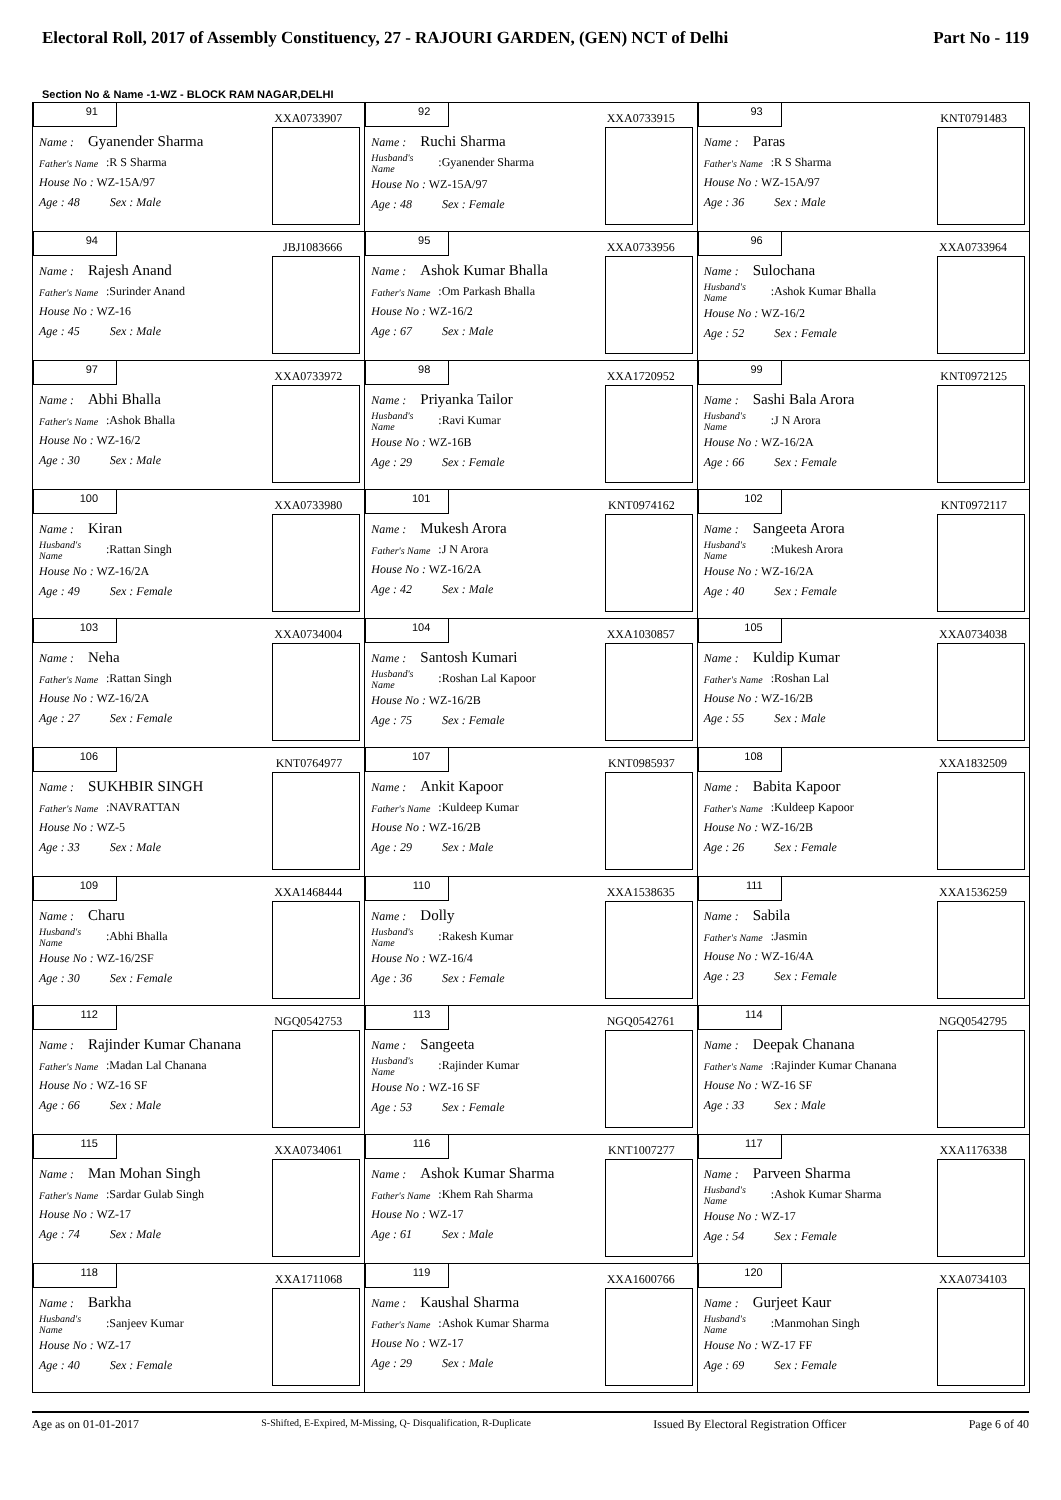Electoral Roll, 2017 of Assembly Constituency, 27 - RAJOURI GARDEN, (GEN) NCT of Delhi Part No - 119
Section No & Name -1-WZ - BLOCK RAM NAGAR,DELHI
| 91 XXA0733907 Name : Gyanender Sharma Father's Name :R S Sharma House No : WZ-15A/97 Age : 48 Sex : Male | 92 XXA0733915 Name : Ruchi Sharma Husband's Name :Gyanender Sharma House No : WZ-15A/97 Age : 48 Sex : Female | 93 KNT0791483 Name : Paras Father's Name :R S Sharma House No : WZ-15A/97 Age : 36 Sex : Male |
| 94 JBJ1083666 Name : Rajesh Anand Father's Name :Surinder Anand House No : WZ-16 Age : 45 Sex : Male | 95 XXA0733956 Name : Ashok Kumar Bhalla Father's Name :Om Parkash Bhalla House No : WZ-16/2 Age : 67 Sex : Male | 96 XXA0733964 Name : Sulochana Husband's Name :Ashok Kumar Bhalla House No : WZ-16/2 Age : 52 Sex : Female |
| 97 XXA0733972 Name : Abhi Bhalla Father's Name :Ashok Bhalla House No : WZ-16/2 Age : 30 Sex : Male | 98 XXA1720952 Name : Priyanka Tailor Husband's Name :Ravi Kumar House No : WZ-16B Age : 29 Sex : Female | 99 KNT0972125 Name : Sashi Bala Arora Husband's Name :J N Arora House No : WZ-16/2A Age : 66 Sex : Female |
| 100 XXA0733980 Name : Kiran Husband's Name :Rattan Singh House No : WZ-16/2A Age : 49 Sex : Female | 101 KNT0974162 Name : Mukesh Arora Father's Name :J N Arora House No : WZ-16/2A Age : 42 Sex : Male | 102 KNT0972117 Name : Sangeeta Arora Husband's Name :Mukesh Arora House No : WZ-16/2A Age : 40 Sex : Female |
| 103 XXA0734004 Name : Neha Father's Name :Rattan Singh House No : WZ-16/2A Age : 27 Sex : Female | 104 XXA1030857 Name : Santosh Kumari Husband's Name :Roshan Lal Kapoor House No : WZ-16/2B Age : 75 Sex : Female | 105 XXA0734038 Name : Kuldip Kumar Father's Name :Roshan Lal House No : WZ-16/2B Age : 55 Sex : Male |
| 106 KNT0764977 Name : SUKHBIR SINGH Father's Name :NAVRATTAN House No : WZ-5 Age : 33 Sex : Male | 107 KNT0985937 Name : Ankit Kapoor Father's Name :Kuldeep Kumar House No : WZ-16/2B Age : 29 Sex : Male | 108 XXA1832509 Name : Babita Kapoor Father's Name :Kuldeep Kapoor House No : WZ-16/2B Age : 26 Sex : Female |
| 109 XXA1468444 Name : Charu Husband's Name :Abhi Bhalla House No : WZ-16/2SF Age : 30 Sex : Female | 110 XXA1538635 Name : Dolly Husband's Name :Rakesh Kumar House No : WZ-16/4 Age : 36 Sex : Female | 111 XXA1536259 Name : Sabila Father's Name :Jasmin House No : WZ-16/4A Age : 23 Sex : Female |
| 112 NGQ0542753 Name : Rajinder Kumar Chanana Father's Name :Madan Lal Chanana House No : WZ-16 SF Age : 66 Sex : Male | 113 NGQ0542761 Name : Sangeeta Husband's Name :Rajinder Kumar House No : WZ-16 SF Age : 53 Sex : Female | 114 NGQ0542795 Name : Deepak Chanana Father's Name :Rajinder Kumar Chanana House No : WZ-16 SF Age : 33 Sex : Male |
| 115 XXA0734061 Name : Man Mohan Singh Father's Name :Sardar Gulab Singh House No : WZ-17 Age : 74 Sex : Male | 116 KNT1007277 Name : Ashok Kumar Sharma Father's Name :Khem Rah Sharma House No : WZ-17 Age : 61 Sex : Male | 117 XXA1176338 Name : Parveen Sharma Husband's Name :Ashok Kumar Sharma House No : WZ-17 Age : 54 Sex : Female |
| 118 XXA1711068 Name : Barkha Husband's Name :Sanjeev Kumar House No : WZ-17 Age : 40 Sex : Female | 119 XXA1600766 Name : Kaushal Sharma Father's Name :Ashok Kumar Sharma House No : WZ-17 Age : 29 Sex : Male | 120 XXA0734103 Name : Gurjeet Kaur Husband's Name :Manmohan Singh House No : WZ-17 FF Age : 69 Sex : Female |
Age as on 01-01-2017 S-Shifted, E-Expired, M-Missing, Q- Disqualification, R-Duplicate Issued By Electoral Registration Officer Page 6 of 40